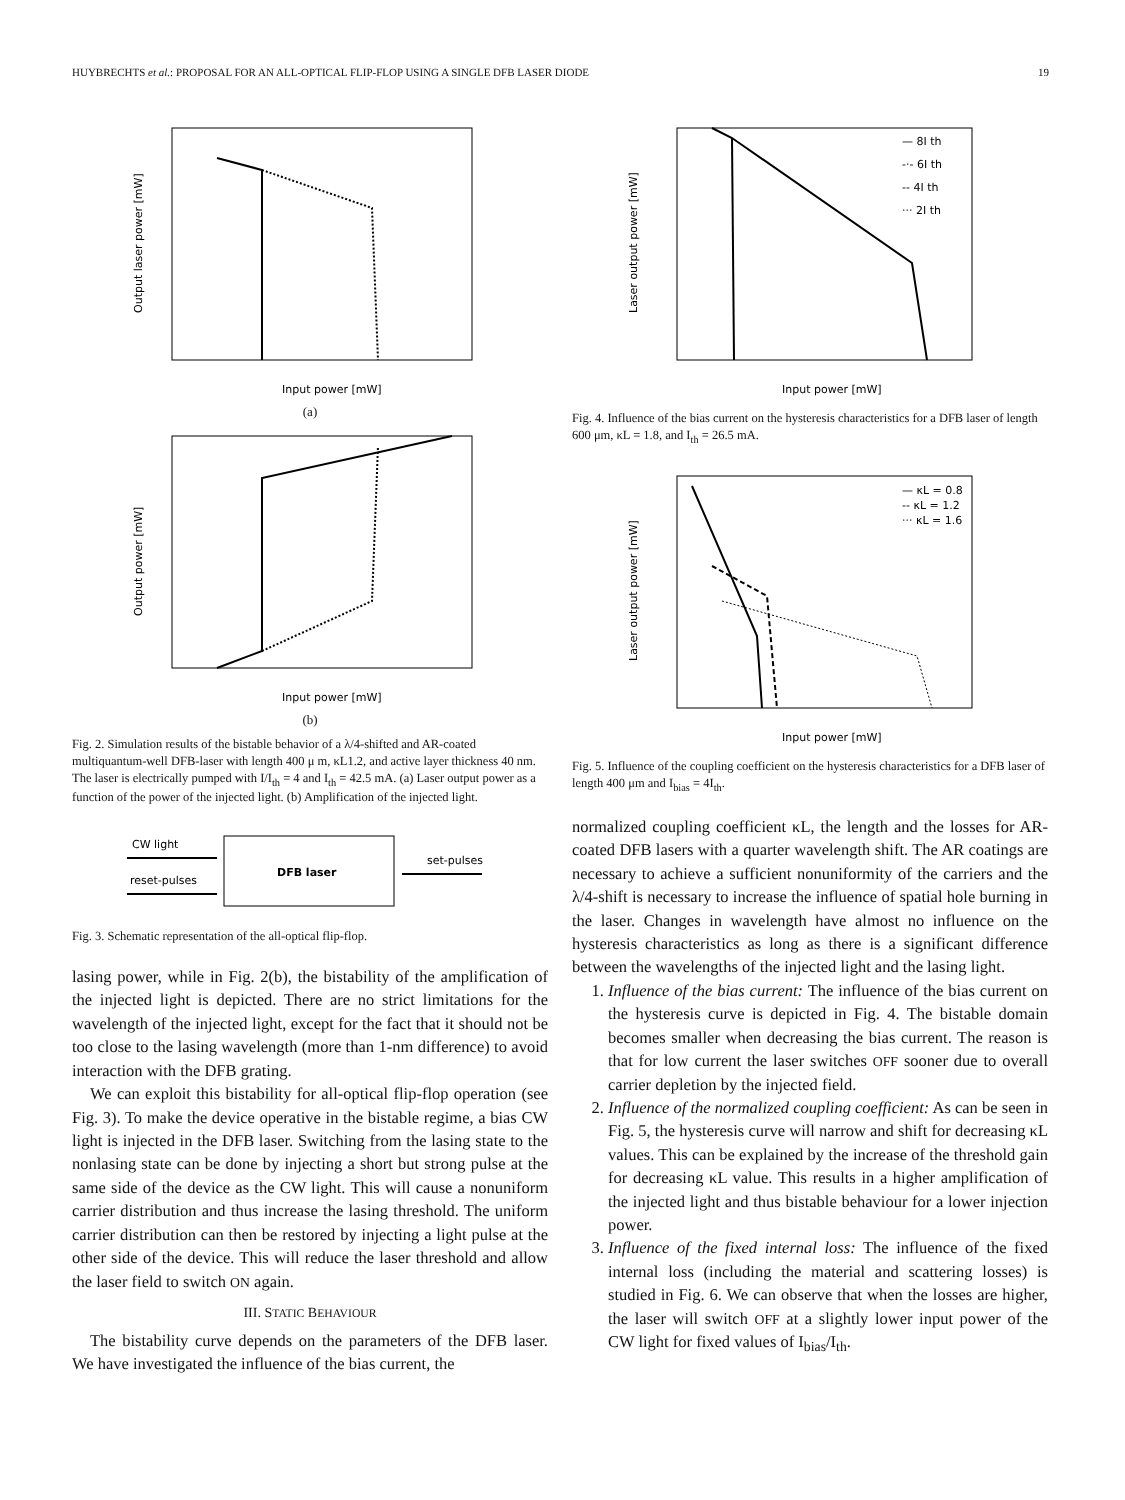HUYBRECHTS et al.: PROPOSAL FOR AN ALL-OPTICAL FLIP-FLOP USING A SINGLE DFB LASER DIODE 19
Output laser power [mW]
Input power [mW]
(a)
Output power [mW]
Input power [mW]
(b)
Fig. 2. Simulation results of the bistable behavior of a λ/4-shifted and AR-coated multiquantum-well DFB-laser with length 400 μ m, κL1.2, and active layer thickness 40 nm. The laser is electrically pumped with I/I<sub>th</sub> = 4 and I<sub>th</sub> = 42.5 mA. (a) Laser output power as a function of the power of the injected light. (b) Amplification of the injected light.
DFB laser
CW light
reset-pulses
set-pulses
Fig. 3. Schematic representation of the all-optical flip-flop.
lasing power, while in Fig. 2(b), the bistability of the amplification of the injected light is depicted. There are no strict limitations for the wavelength of the injected light, except for the fact that it should not be too close to the lasing wavelength (more than 1-nm difference) to avoid interaction with the DFB grating.
We can exploit this bistability for all-optical flip-flop operation (see Fig. 3). To make the device operative in the bistable regime, a bias CW light is injected in the DFB laser. Switching from the lasing state to the nonlasing state can be done by injecting a short but strong pulse at the same side of the device as the CW light. This will cause a nonuniform carrier distribution and thus increase the lasing threshold. The uniform carrier distribution can then be restored by injecting a light pulse at the other side of the device. This will reduce the laser threshold and allow the laser field to switch ON again.
III. STATIC BEHAVIOUR
The bistability curve depends on the parameters of the DFB laser. We have investigated the influence of the bias current, the
Laser output power [mW]
— 8I th
-·- 6I th
-- 4I th
··· 2I th
Input power [mW]
Fig. 4. Influence of the bias current on the hysteresis characteristics for a DFB laser of length 600 μm, κL = 1.8, and I<sub>th</sub> = 26.5 mA.
Laser output power [mW]
— κL = 0.8
-- κL = 1.2
··· κL = 1.6
Input power [mW]
Fig. 5. Influence of the coupling coefficient on the hysteresis characteristics for a DFB laser of length 400 μm and I<sub>bias</sub> = 4I<sub>th</sub>.
normalized coupling coefficient κL, the length and the losses for AR-coated DFB lasers with a quarter wavelength shift. The AR coatings are necessary to achieve a sufficient nonuniformity of the carriers and the λ/4-shift is necessary to increase the influence of spatial hole burning in the laser. Changes in wavelength have almost no influence on the hysteresis characteristics as long as there is a significant difference between the wavelengths of the injected light and the lasing light.
1. Influence of the bias current: The influence of the bias current on the hysteresis curve is depicted in Fig. 4. The bistable domain becomes smaller when decreasing the bias current. The reason is that for low current the laser switches OFF sooner due to overall carrier depletion by the injected field.
2. Influence of the normalized coupling coefficient: As can be seen in Fig. 5, the hysteresis curve will narrow and shift for decreasing κL values. This can be explained by the increase of the threshold gain for decreasing κL value. This results in a higher amplification of the injected light and thus bistable behaviour for a lower injection power.
3. Influence of the fixed internal loss: The influence of the fixed internal loss (including the material and scattering losses) is studied in Fig. 6. We can observe that when the losses are higher, the laser will switch OFF at a slightly lower input power of the CW light for fixed values of I<sub>bias</sub>/I<sub>th</sub>.